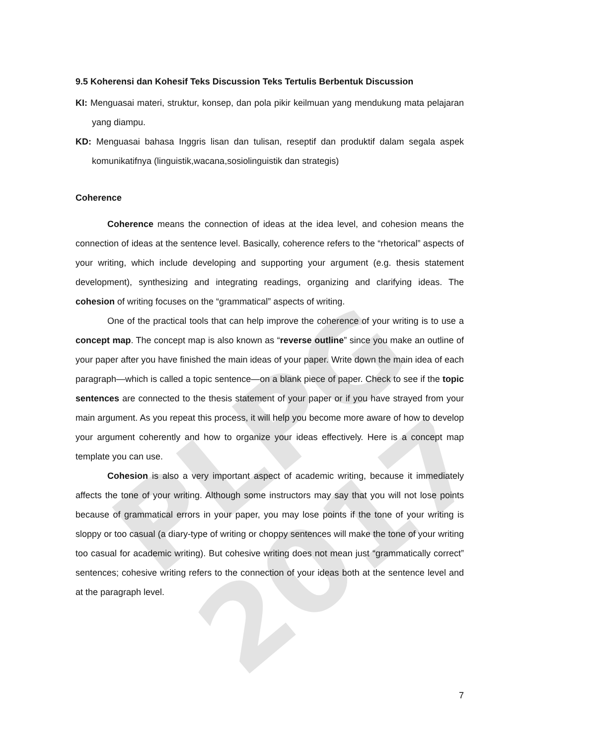PLPG 2017
9.5 Koherensi dan Kohesif Teks Discussion Teks Tertulis Berbentuk Discussion
KI: Menguasai materi, struktur, konsep, dan pola pikir keilmuan yang mendukung mata pelajaran yang diampu.
KD: Menguasai bahasa Inggris lisan dan tulisan, reseptif dan produktif dalam segala aspek komunikatifnya (linguistik,wacana,sosiolinguistik dan strategis)
Coherence
Coherence means the connection of ideas at the idea level, and cohesion means the connection of ideas at the sentence level. Basically, coherence refers to the “rhetorical” aspects of your writing, which include developing and supporting your argument (e.g. thesis statement development), synthesizing and integrating readings, organizing and clarifying ideas. The cohesion of writing focuses on the “grammatical” aspects of writing.
One of the practical tools that can help improve the coherence of your writing is to use a concept map. The concept map is also known as “reverse outline” since you make an outline of your paper after you have finished the main ideas of your paper. Write down the main idea of each paragraph—which is called a topic sentence—on a blank piece of paper. Check to see if the topic sentences are connected to the thesis statement of your paper or if you have strayed from your main argument. As you repeat this process, it will help you become more aware of how to develop your argument coherently and how to organize your ideas effectively. Here is a concept map template you can use.
Cohesion is also a very important aspect of academic writing, because it immediately affects the tone of your writing. Although some instructors may say that you will not lose points because of grammatical errors in your paper, you may lose points if the tone of your writing is sloppy or too casual (a diary-type of writing or choppy sentences will make the tone of your writing too casual for academic writing). But cohesive writing does not mean just “grammatically correct” sentences; cohesive writing refers to the connection of your ideas both at the sentence level and at the paragraph level.
7